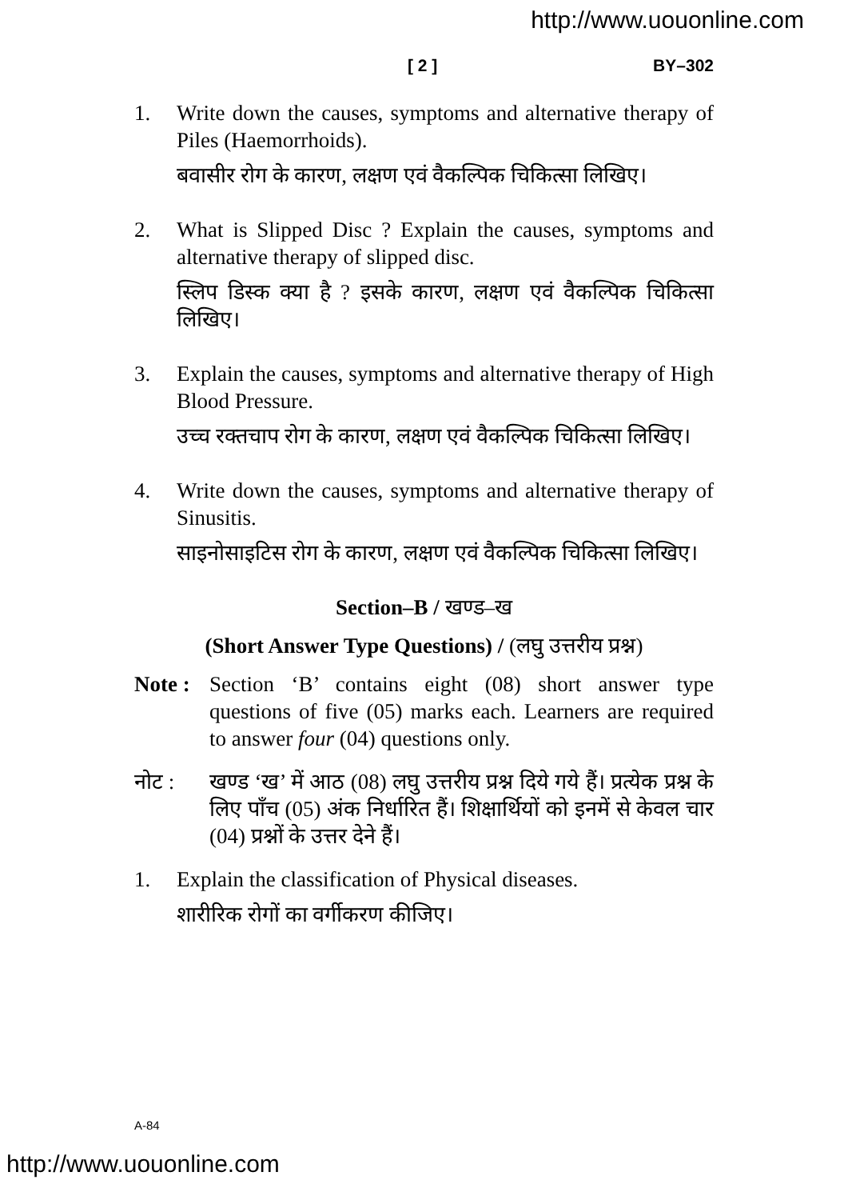http://www.uouonline.com
[ 2 ] BY–302
1. Write down the causes, symptoms and alternative therapy of Piles (Haemorrhoids).
बवासीर रोग के कारण, लक्षण एवं वैकल्पिक चिकित्सा लिखिए।
2. What is Slipped Disc ? Explain the causes, symptoms and alternative therapy of slipped disc.
स्लिप डिस्क क्या है ? इसके कारण, लक्षण एवं वैकल्पिक चिकित्सा लिखिए।
3. Explain the causes, symptoms and alternative therapy of High Blood Pressure.
उच्च रक्तचाप रोग के कारण, लक्षण एवं वैकल्पिक चिकित्सा लिखिए।
4. Write down the causes, symptoms and alternative therapy of Sinusitis.
साइनोसाइटिस रोग के कारण, लक्षण एवं वैकल्पिक चिकित्सा लिखिए।
Section–B / खण्ड–ख
(Short Answer Type Questions) / (लघु उत्तरीय प्रश्न)
Note :
Section ‘B’ contains eight (08) short answer type questions of five (05) marks each. Learners are required to answer four (04) questions only.
नोट : खण्ड ‘ख’ में आठ (08) लघु उत्तरीय प्रश्न दिये गये हैं। प्रत्येक प्रश्न के लिए पाँच (05) अंक निर्धारित हैं। शिक्षार्थियों को इनमें से केवल चार (04) प्रश्नों के उत्तर देने हैं।
1. Explain the classification of Physical diseases.
शारीरिक रोगों का वर्गीकरण कीजिए।
A-84
http://www.uouonline.com